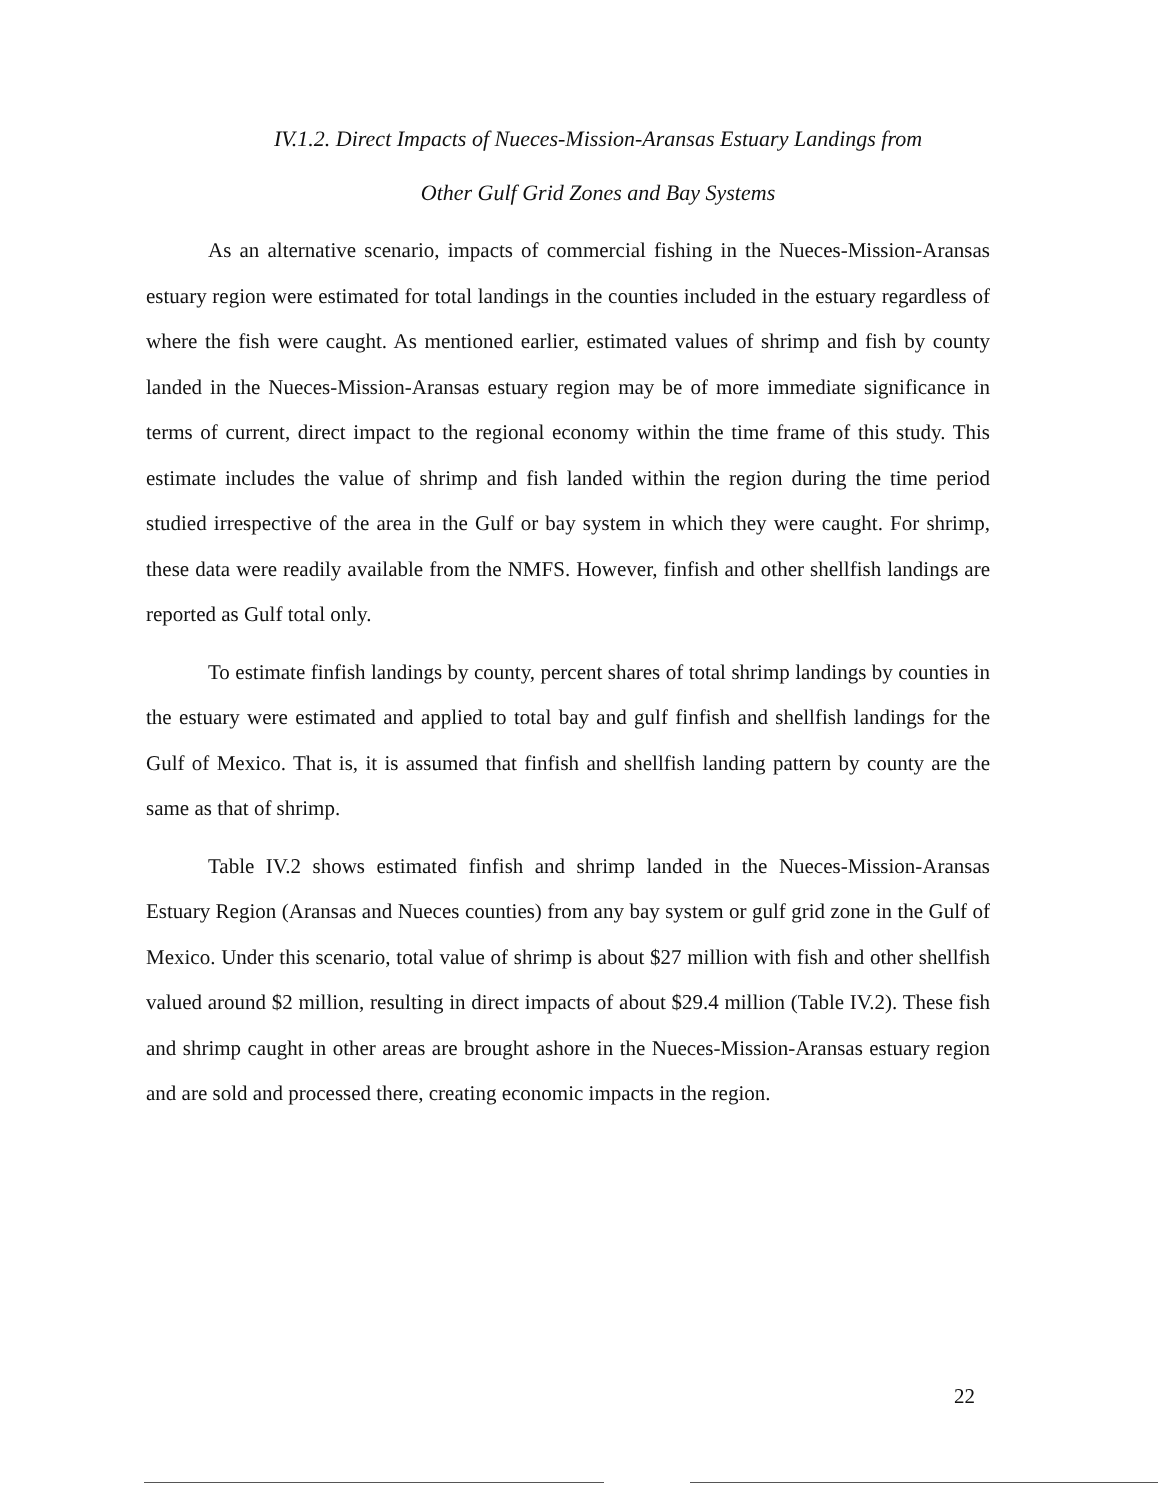IV.1.2. Direct Impacts of Nueces-Mission-Aransas Estuary Landings from
Other Gulf Grid Zones and Bay Systems
As an alternative scenario, impacts of commercial fishing in the Nueces-Mission-Aransas estuary region were estimated for total landings in the counties included in the estuary regardless of where the fish were caught. As mentioned earlier, estimated values of shrimp and fish by county landed in the Nueces-Mission-Aransas estuary region may be of more immediate significance in terms of current, direct impact to the regional economy within the time frame of this study. This estimate includes the value of shrimp and fish landed within the region during the time period studied irrespective of the area in the Gulf or bay system in which they were caught. For shrimp, these data were readily available from the NMFS. However, finfish and other shellfish landings are reported as Gulf total only.
To estimate finfish landings by county, percent shares of total shrimp landings by counties in the estuary were estimated and applied to total bay and gulf finfish and shellfish landings for the Gulf of Mexico. That is, it is assumed that finfish and shellfish landing pattern by county are the same as that of shrimp.
Table IV.2 shows estimated finfish and shrimp landed in the Nueces-Mission-Aransas Estuary Region (Aransas and Nueces counties) from any bay system or gulf grid zone in the Gulf of Mexico. Under this scenario, total value of shrimp is about $27 million with fish and other shellfish valued around $2 million, resulting in direct impacts of about $29.4 million (Table IV.2). These fish and shrimp caught in other areas are brought ashore in the Nueces-Mission-Aransas estuary region and are sold and processed there, creating economic impacts in the region.
22